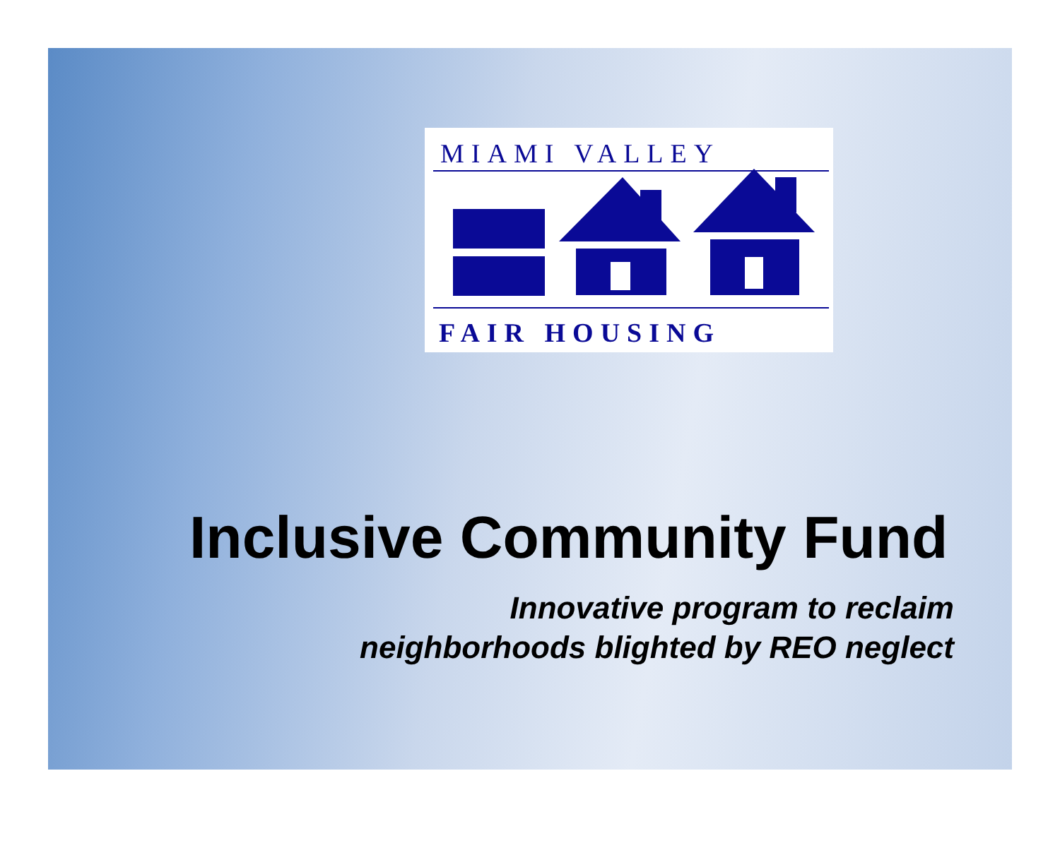MIAMI VALLEY
FAIR HOUSING
Inclusive Community Fund
Innovative program to reclaim
neighborhoods blighted by REO neglect